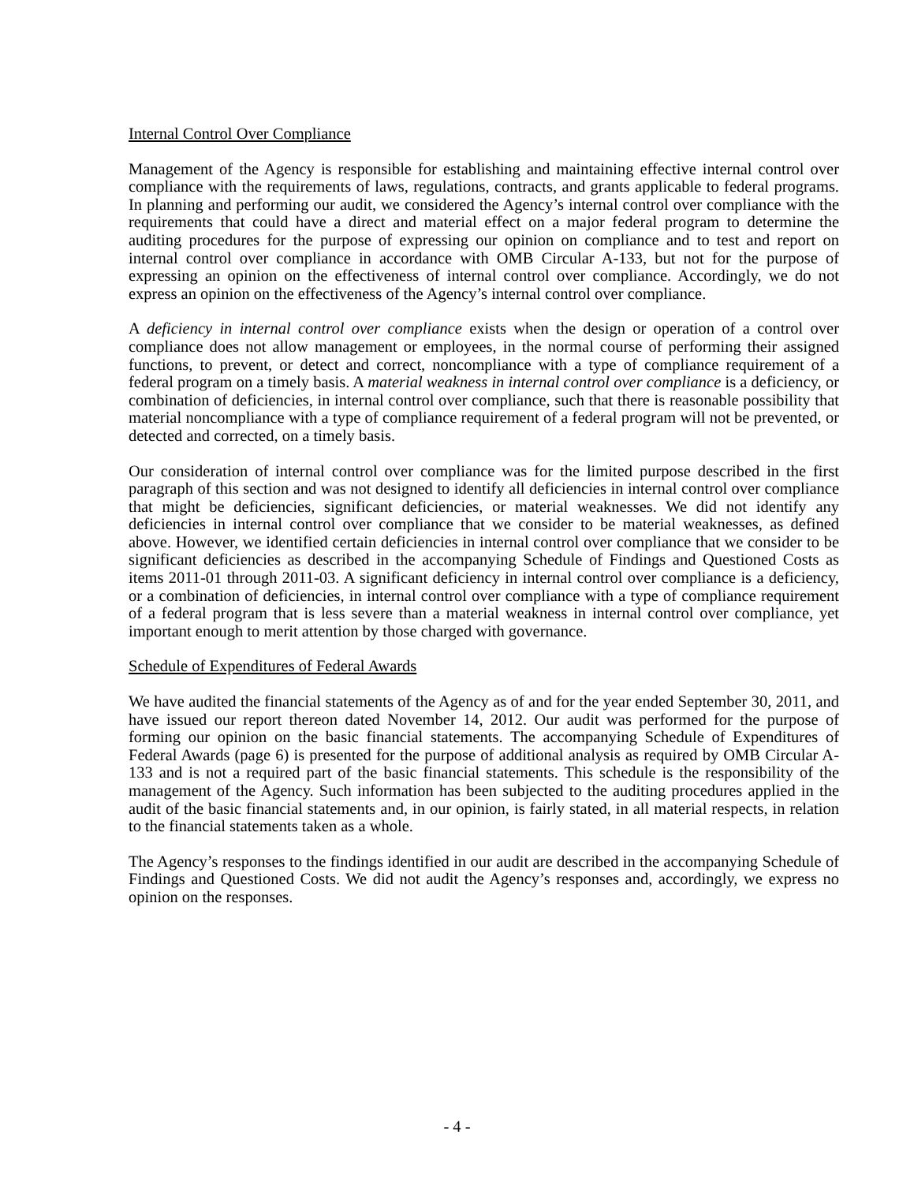Internal Control Over Compliance
Management of the Agency is responsible for establishing and maintaining effective internal control over compliance with the requirements of laws, regulations, contracts, and grants applicable to federal programs. In planning and performing our audit, we considered the Agency’s internal control over compliance with the requirements that could have a direct and material effect on a major federal program to determine the auditing procedures for the purpose of expressing our opinion on compliance and to test and report on internal control over compliance in accordance with OMB Circular A-133, but not for the purpose of expressing an opinion on the effectiveness of internal control over compliance. Accordingly, we do not express an opinion on the effectiveness of the Agency’s internal control over compliance.
A deficiency in internal control over compliance exists when the design or operation of a control over compliance does not allow management or employees, in the normal course of performing their assigned functions, to prevent, or detect and correct, noncompliance with a type of compliance requirement of a federal program on a timely basis. A material weakness in internal control over compliance is a deficiency, or combination of deficiencies, in internal control over compliance, such that there is reasonable possibility that material noncompliance with a type of compliance requirement of a federal program will not be prevented, or detected and corrected, on a timely basis.
Our consideration of internal control over compliance was for the limited purpose described in the first paragraph of this section and was not designed to identify all deficiencies in internal control over compliance that might be deficiencies, significant deficiencies, or material weaknesses. We did not identify any deficiencies in internal control over compliance that we consider to be material weaknesses, as defined above. However, we identified certain deficiencies in internal control over compliance that we consider to be significant deficiencies as described in the accompanying Schedule of Findings and Questioned Costs as items 2011-01 through 2011-03. A significant deficiency in internal control over compliance is a deficiency, or a combination of deficiencies, in internal control over compliance with a type of compliance requirement of a federal program that is less severe than a material weakness in internal control over compliance, yet important enough to merit attention by those charged with governance.
Schedule of Expenditures of Federal Awards
We have audited the financial statements of the Agency as of and for the year ended September 30, 2011, and have issued our report thereon dated November 14, 2012. Our audit was performed for the purpose of forming our opinion on the basic financial statements. The accompanying Schedule of Expenditures of Federal Awards (page 6) is presented for the purpose of additional analysis as required by OMB Circular A-133 and is not a required part of the basic financial statements. This schedule is the responsibility of the management of the Agency. Such information has been subjected to the auditing procedures applied in the audit of the basic financial statements and, in our opinion, is fairly stated, in all material respects, in relation to the financial statements taken as a whole.
The Agency’s responses to the findings identified in our audit are described in the accompanying Schedule of Findings and Questioned Costs. We did not audit the Agency’s responses and, accordingly, we express no opinion on the responses.
- 4 -